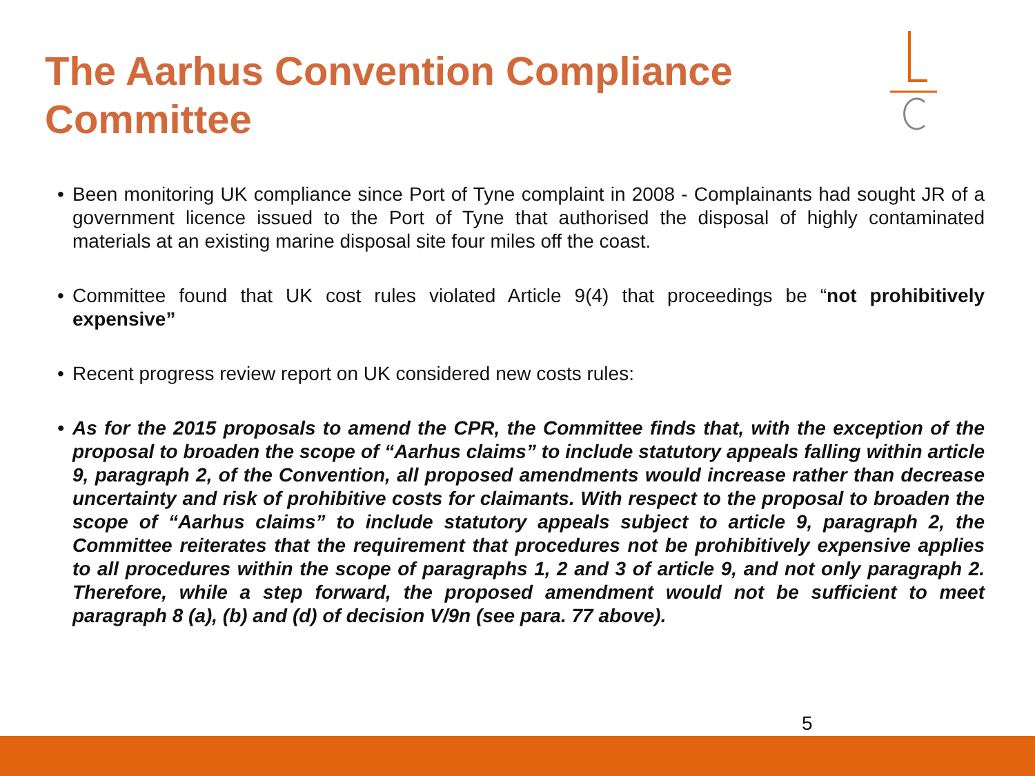The Aarhus Convention Compliance Committee
• Been monitoring UK compliance since Port of Tyne complaint in 2008 - Complainants had sought JR of a government licence issued to the Port of Tyne that authorised the disposal of highly contaminated materials at an existing marine disposal site four miles off the coast.
• Committee found that UK cost rules violated Article 9(4) that proceedings be “not prohibitively expensive”
• Recent progress review report on UK considered new costs rules:
• As for the 2015 proposals to amend the CPR, the Committee finds that, with the exception of the proposal to broaden the scope of “Aarhus claims” to include statutory appeals falling within article 9, paragraph 2, of the Convention, all proposed amendments would increase rather than decrease uncertainty and risk of prohibitive costs for claimants. With respect to the proposal to broaden the scope of “Aarhus claims” to include statutory appeals subject to article 9, paragraph 2, the Committee reiterates that the requirement that procedures not be prohibitively expensive applies to all procedures within the scope of paragraphs 1, 2 and 3 of article 9, and not only paragraph 2. Therefore, while a step forward, the proposed amendment would not be sufficient to meet paragraph 8 (a), (b) and (d) of decision V/9n (see para. 77 above).
5